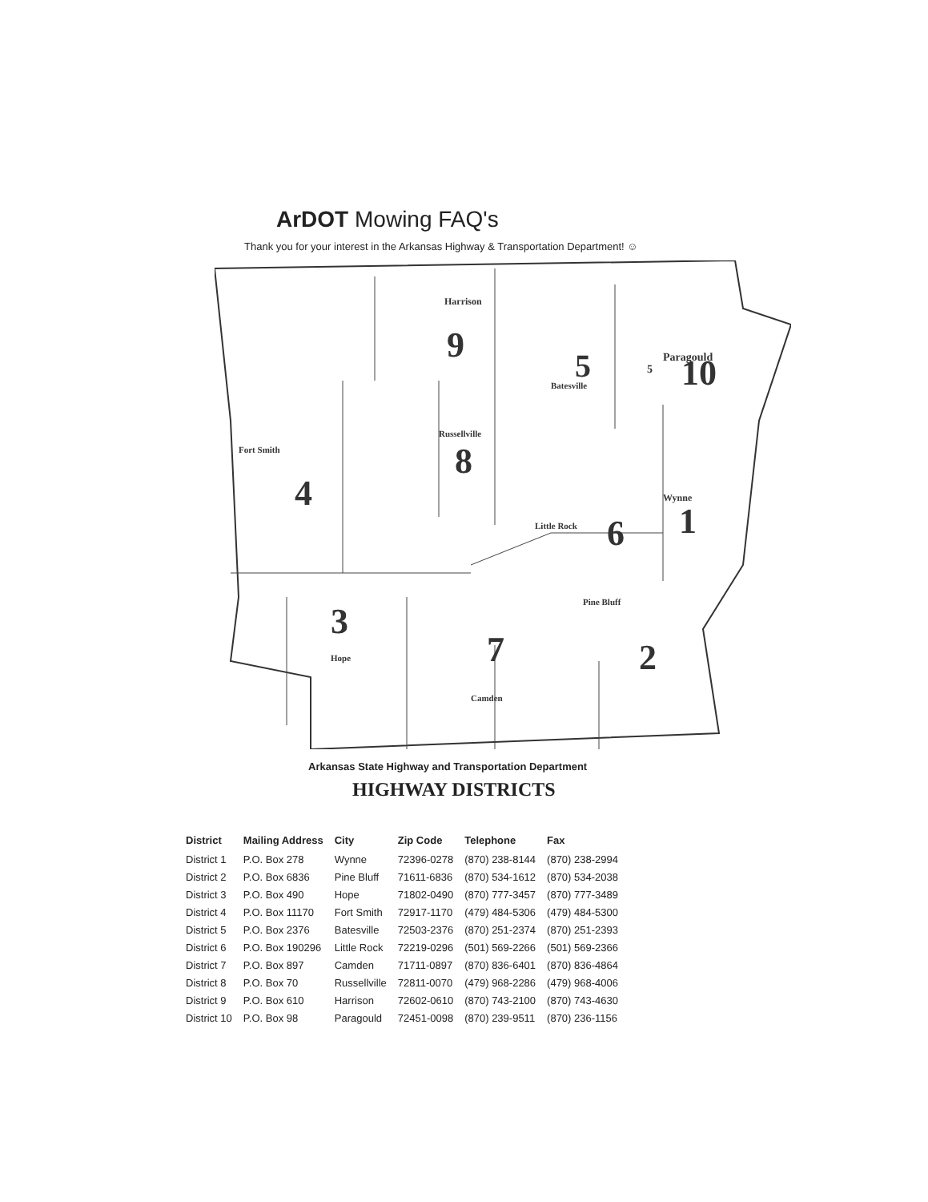ArDOT Mowing FAQ's
Thank you for your interest in the Arkansas Highway & Transportation Department! ☺
9
Paragould
Harrison
5
5
Batesville
10
Wynne
1
Fort Smith
4
Russellville
8
Little Rock
6
Pine Bluff
2
3
Hope
7
Camden
Arkansas State Highway and Transportation Department
HIGHWAY DISTRICTS
| District | Mailing Address | City | Zip Code | Telephone | Fax |
| --- | --- | --- | --- | --- | --- |
| District 1 | P.O. Box 278 | Wynne | 72396-0278 | (870) 238-8144 | (870) 238-2994 |
| District 2 | P.O. Box 6836 | Pine Bluff | 71611-6836 | (870) 534-1612 | (870) 534-2038 |
| District 3 | P.O. Box 490 | Hope | 71802-0490 | (870) 777-3457 | (870) 777-3489 |
| District 4 | P.O. Box 11170 | Fort Smith | 72917-1170 | (479) 484-5306 | (479) 484-5300 |
| District 5 | P.O. Box 2376 | Batesville | 72503-2376 | (870) 251-2374 | (870) 251-2393 |
| District 6 | P.O. Box 190296 | Little Rock | 72219-0296 | (501) 569-2266 | (501) 569-2366 |
| District 7 | P.O. Box 897 | Camden | 71711-0897 | (870) 836-6401 | (870) 836-4864 |
| District 8 | P.O. Box 70 | Russellville | 72811-0070 | (479) 968-2286 | (479) 968-4006 |
| District 9 | P.O. Box 610 | Harrison | 72602-0610 | (870) 743-2100 | (870) 743-4630 |
| District 10 | P.O. Box 98 | Paragould | 72451-0098 | (870) 239-9511 | (870) 236-1156 |